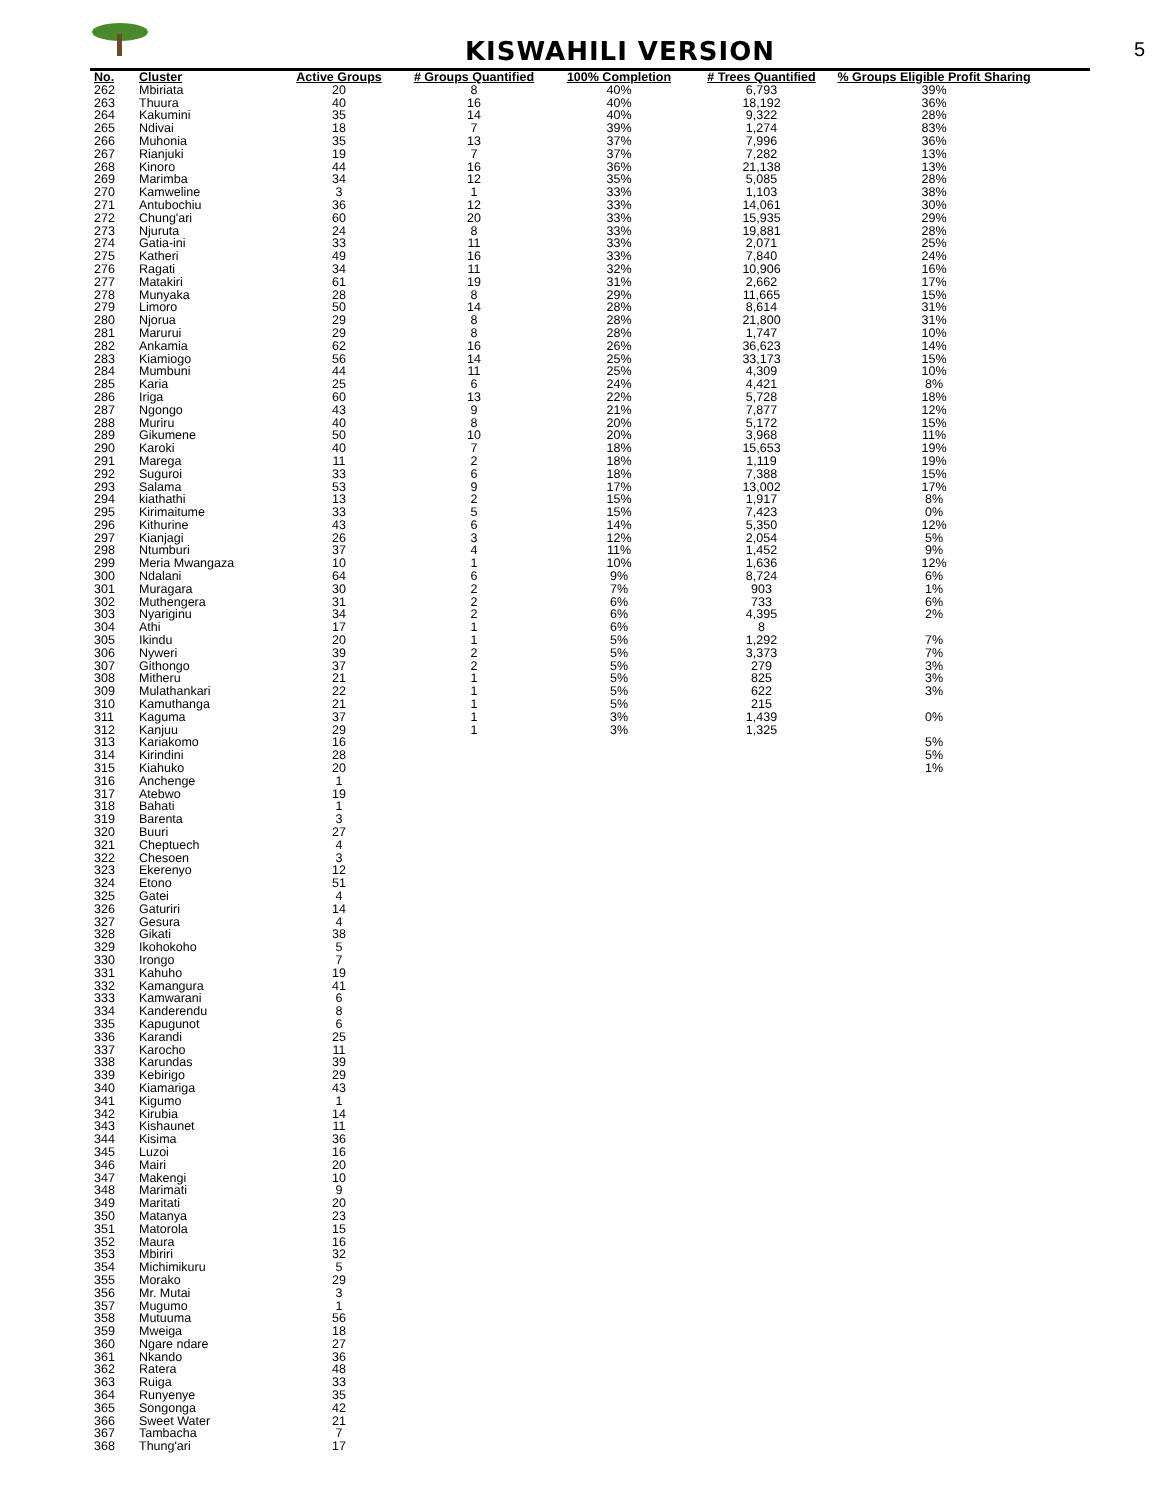KISWAHILI VERSION
5
| No. | Cluster | Active Groups | # Groups Quantified | 100% Completion | # Trees Quantified | % Groups Eligible Profit Sharing |
| --- | --- | --- | --- | --- | --- | --- |
| 262 | Mbiriata | 20 | 8 | 40% | 6,793 | 39% |
| 263 | Thuura | 40 | 16 | 40% | 18,192 | 36% |
| 264 | Kakumini | 35 | 14 | 40% | 9,322 | 28% |
| 265 | Ndivai | 18 | 7 | 39% | 1,274 | 83% |
| 266 | Muhonia | 35 | 13 | 37% | 7,996 | 36% |
| 267 | Rianjuki | 19 | 7 | 37% | 7,282 | 13% |
| 268 | Kinoro | 44 | 16 | 36% | 21,138 | 13% |
| 269 | Marimba | 34 | 12 | 35% | 5,085 | 28% |
| 270 | Kamweline | 3 | 1 | 33% | 1,103 | 38% |
| 271 | Antubochiu | 36 | 12 | 33% | 14,061 | 30% |
| 272 | Chung'ari | 60 | 20 | 33% | 15,935 | 29% |
| 273 | Njuruta | 24 | 8 | 33% | 19,881 | 28% |
| 274 | Gatia-ini | 33 | 11 | 33% | 2,071 | 25% |
| 275 | Katheri | 49 | 16 | 33% | 7,840 | 24% |
| 276 | Ragati | 34 | 11 | 32% | 10,906 | 16% |
| 277 | Matakiri | 61 | 19 | 31% | 2,662 | 17% |
| 278 | Munyaka | 28 | 8 | 29% | 11,665 | 15% |
| 279 | Limoro | 50 | 14 | 28% | 8,614 | 31% |
| 280 | Njorua | 29 | 8 | 28% | 21,800 | 31% |
| 281 | Marurui | 29 | 8 | 28% | 1,747 | 10% |
| 282 | Ankamia | 62 | 16 | 26% | 36,623 | 14% |
| 283 | Kiamiogo | 56 | 14 | 25% | 33,173 | 15% |
| 284 | Mumbuni | 44 | 11 | 25% | 4,309 | 10% |
| 285 | Karia | 25 | 6 | 24% | 4,421 | 8% |
| 286 | Iriga | 60 | 13 | 22% | 5,728 | 18% |
| 287 | Ngongo | 43 | 9 | 21% | 7,877 | 12% |
| 288 | Muriru | 40 | 8 | 20% | 5,172 | 15% |
| 289 | Gikumene | 50 | 10 | 20% | 3,968 | 11% |
| 290 | Karoki | 40 | 7 | 18% | 15,653 | 19% |
| 291 | Marega | 11 | 2 | 18% | 1,119 | 19% |
| 292 | Suguroi | 33 | 6 | 18% | 7,388 | 15% |
| 293 | Salama | 53 | 9 | 17% | 13,002 | 17% |
| 294 | kiathathi | 13 | 2 | 15% | 1,917 | 8% |
| 295 | Kirimaitume | 33 | 5 | 15% | 7,423 | 0% |
| 296 | Kithurine | 43 | 6 | 14% | 5,350 | 12% |
| 297 | Kianjagi | 26 | 3 | 12% | 2,054 | 5% |
| 298 | Ntumburi | 37 | 4 | 11% | 1,452 | 9% |
| 299 | Meria Mwangaza | 10 | 1 | 10% | 1,636 | 12% |
| 300 | Ndalani | 64 | 6 | 9% | 8,724 | 6% |
| 301 | Muragara | 30 | 2 | 7% | 903 | 1% |
| 302 | Muthengera | 31 | 2 | 6% | 733 | 6% |
| 303 | Nyariginu | 34 | 2 | 6% | 4,395 | 2% |
| 304 | Athi | 17 | 1 | 6% | 8 | |
| 305 | Ikindu | 20 | 1 | 5% | 1,292 | 7% |
| 306 | Nyweri | 39 | 2 | 5% | 3,373 | 7% |
| 307 | Githongo | 37 | 2 | 5% | 279 | 3% |
| 308 | Mitheru | 21 | 1 | 5% | 825 | 3% |
| 309 | Mulathankari | 22 | 1 | 5% | 622 | 3% |
| 310 | Kamuthanga | 21 | 1 | 5% | 215 | |
| 311 | Kaguma | 37 | 1 | 3% | 1,439 | 0% |
| 312 | Kanjuu | 29 | 1 | 3% | 1,325 | |
| 313 | Kariakomo | 16 | | | | 5% |
| 314 | Kirindini | 28 | | | | 5% |
| 315 | Kiahuko | 20 | | | | 1% |
| 316 | Anchenge | 1 | | | | |
| 317 | Atebwo | 19 | | | | |
| 318 | Bahati | 1 | | | | |
| 319 | Barenta | 3 | | | | |
| 320 | Buuri | 27 | | | | |
| 321 | Cheptuech | 4 | | | | |
| 322 | Chesoen | 3 | | | | |
| 323 | Ekerenyo | 12 | | | | |
| 324 | Etono | 51 | | | | |
| 325 | Gatei | 4 | | | | |
| 326 | Gaturiri | 14 | | | | |
| 327 | Gesura | 4 | | | | |
| 328 | Gikati | 38 | | | | |
| 329 | Ikohokoho | 5 | | | | |
| 330 | Irongo | 7 | | | | |
| 331 | Kahuho | 19 | | | | |
| 332 | Kamangura | 41 | | | | |
| 333 | Kamwarani | 6 | | | | |
| 334 | Kanderendu | 8 | | | | |
| 335 | Kapugunot | 6 | | | | |
| 336 | Karandi | 25 | | | | |
| 337 | Karocho | 11 | | | | |
| 338 | Karundas | 39 | | | | |
| 339 | Kebirigo | 29 | | | | |
| 340 | Kiamariga | 43 | | | | |
| 341 | Kigumo | 1 | | | | |
| 342 | Kirubia | 14 | | | | |
| 343 | Kishaunet | 11 | | | | |
| 344 | Kisima | 36 | | | | |
| 345 | Luzoi | 16 | | | | |
| 346 | Mairi | 20 | | | | |
| 347 | Makengi | 10 | | | | |
| 348 | Marimati | 9 | | | | |
| 349 | Maritati | 20 | | | | |
| 350 | Matanya | 23 | | | | |
| 351 | Matorola | 15 | | | | |
| 352 | Maura | 16 | | | | |
| 353 | Mbiriri | 32 | | | | |
| 354 | Michimikuru | 5 | | | | |
| 355 | Morako | 29 | | | | |
| 356 | Mr. Mutai | 3 | | | | |
| 357 | Mugumo | 1 | | | | |
| 358 | Mutuuma | 56 | | | | |
| 359 | Mweiga | 18 | | | | |
| 360 | Ngare ndare | 27 | | | | |
| 361 | Nkando | 36 | | | | |
| 362 | Ratera | 48 | | | | |
| 363 | Ruiga | 33 | | | | |
| 364 | Runyenye | 35 | | | | |
| 365 | Songonga | 42 | | | | |
| 366 | Sweet Water | 21 | | | | |
| 367 | Tambacha | 7 | | | | |
| 368 | Thung'ari | 17 | | | | |